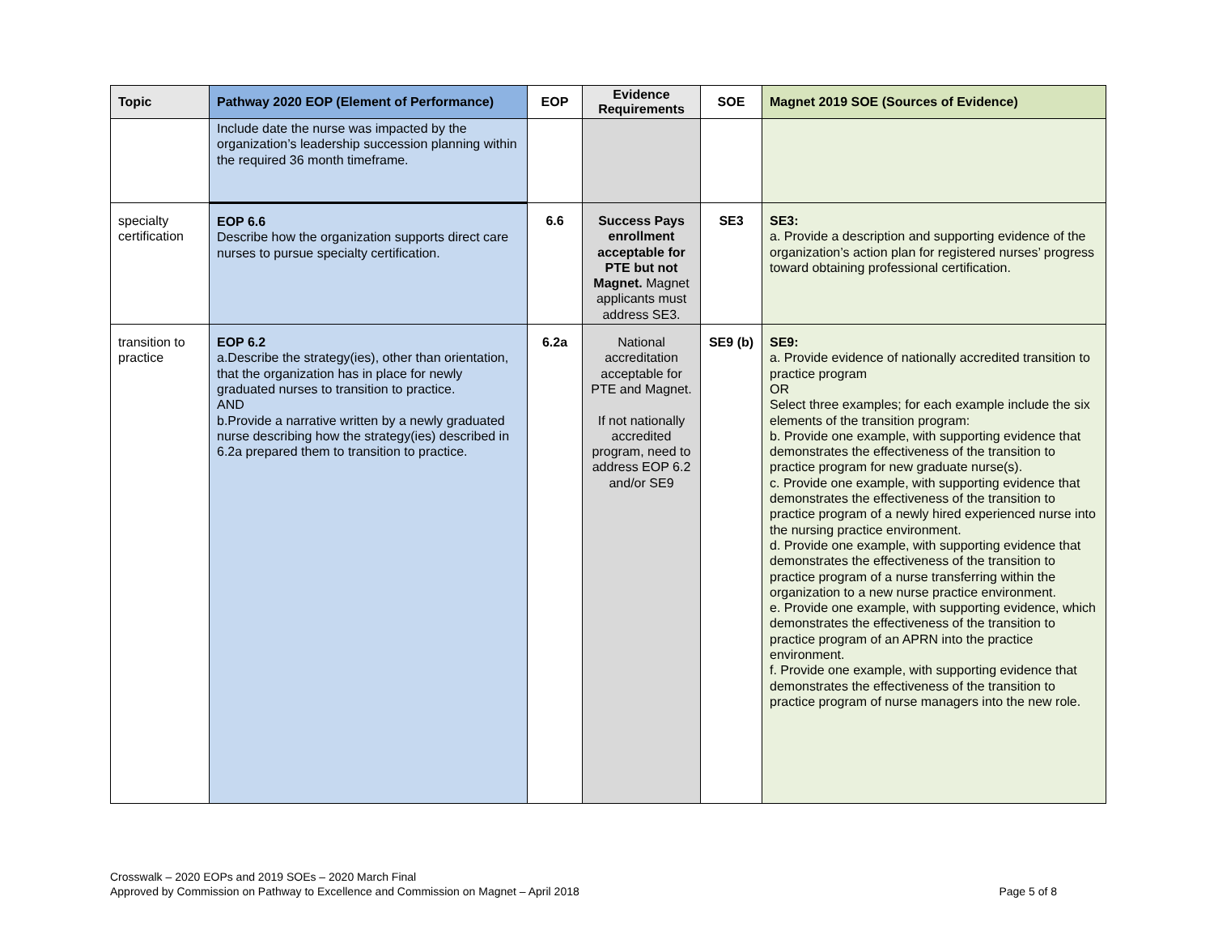| Topic | Pathway 2020 EOP (Element of Performance) | EOP | Evidence Requirements | SOE | Magnet 2019 SOE (Sources of Evidence) |
| --- | --- | --- | --- | --- | --- |
| | Include date the nurse was impacted by the organization’s leadership succession planning within the required 36 month timeframe. | | | | |
| specialty certification | EOP 6.6 Describe how the organization supports direct care nurses to pursue specialty certification. | 6.6 | Success Pays enrollment acceptable for PTE but not Magnet. Magnet applicants must address SE3. | SE3 | SE3: a. Provide a description and supporting evidence of the organization’s action plan for registered nurses’ progress toward obtaining professional certification. |
| transition to practice | EOP 6.2 a.Describe the strategy(ies), other than orientation, that the organization has in place for newly graduated nurses to transition to practice. AND b.Provide a narrative written by a newly graduated nurse describing how the strategy(ies) described in 6.2a prepared them to transition to practice. | 6.2a | National accreditation acceptable for PTE and Magnet. If not nationally accredited program, need to address EOP 6.2 and/or SE9 | SE9 (b) | SE9: a. Provide evidence of nationally accredited transition to practice program OR Select three examples; for each example include the six elements of the transition program: b. Provide one example, with supporting evidence that demonstrates the effectiveness of the transition to practice program for new graduate nurse(s). c. Provide one example, with supporting evidence that demonstrates the effectiveness of the transition to practice program of a newly hired experienced nurse into the nursing practice environment. d. Provide one example, with supporting evidence that demonstrates the effectiveness of the transition to practice program of a nurse transferring within the organization to a new nurse practice environment. e. Provide one example, with supporting evidence, which demonstrates the effectiveness of the transition to practice program of an APRN into the practice environment. f. Provide one example, with supporting evidence that demonstrates the effectiveness of the transition to practice program of nurse managers into the new role. |
Crosswalk – 2020 EOPs and 2019 SOEs – 2020 March Final
Approved by Commission on Pathway to Excellence and Commission on Magnet – April 2018 Page 5 of 8